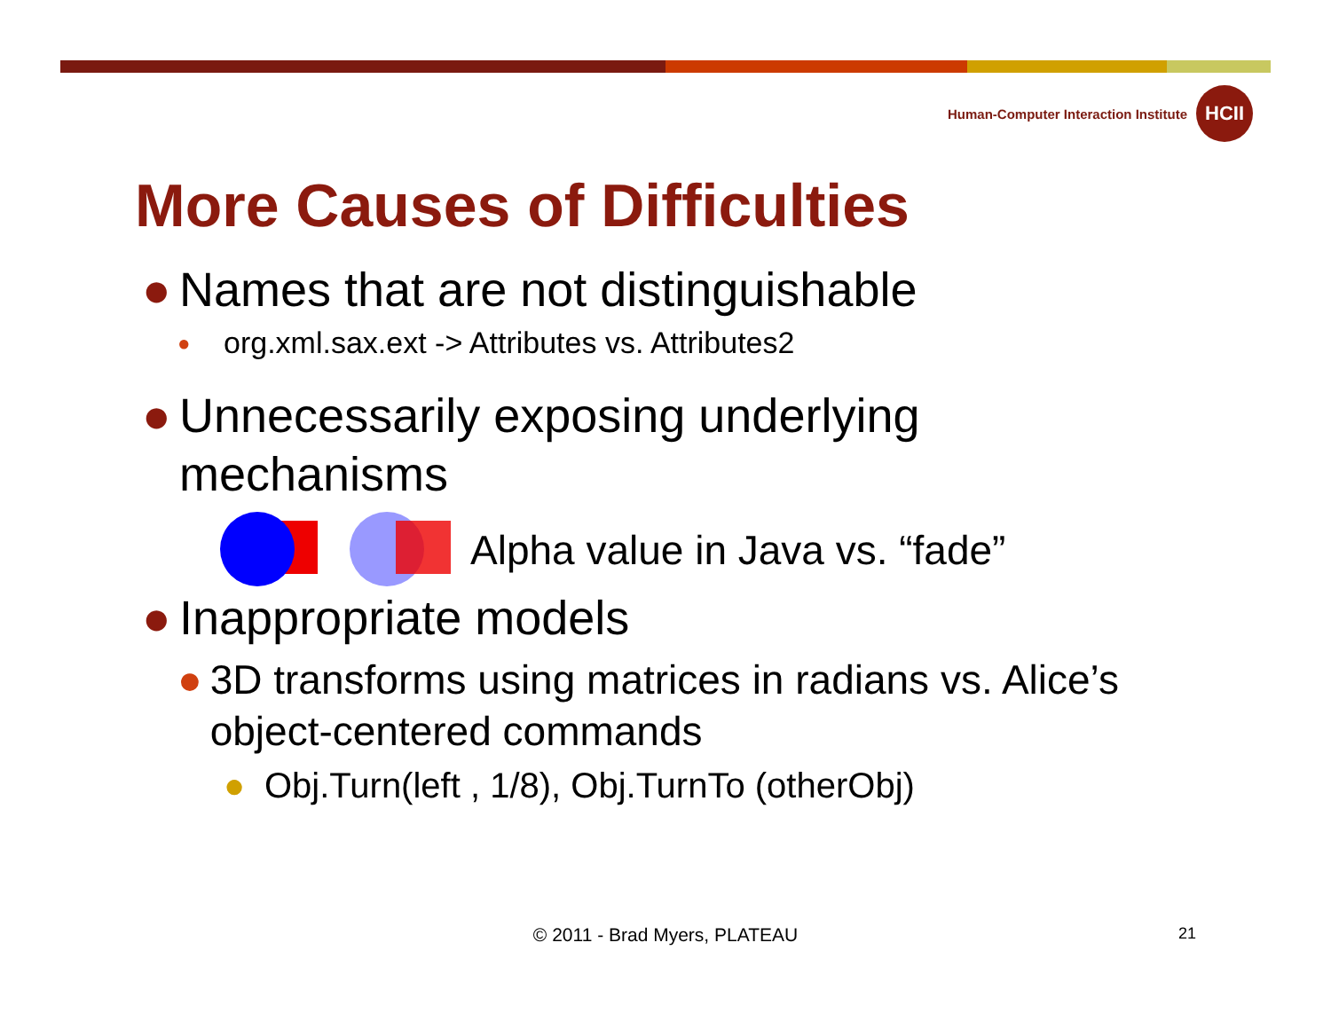Human-Computer Interaction Institute
HCII
More Causes of Difficulties
● Names that are not distinguishable
● org.xml.sax.ext -> Attributes vs. Attributes2
● Unnecessarily exposing underlying
mechanisms
Alpha value in Java vs. “fade”
● Inappropriate models
● 3D transforms using matrices in radians vs. Alice’s object-centered commands
● Obj.Turn(left , 1/8), Obj.TurnTo (otherObj)
© 2011 - Brad Myers, PLATEAU 21